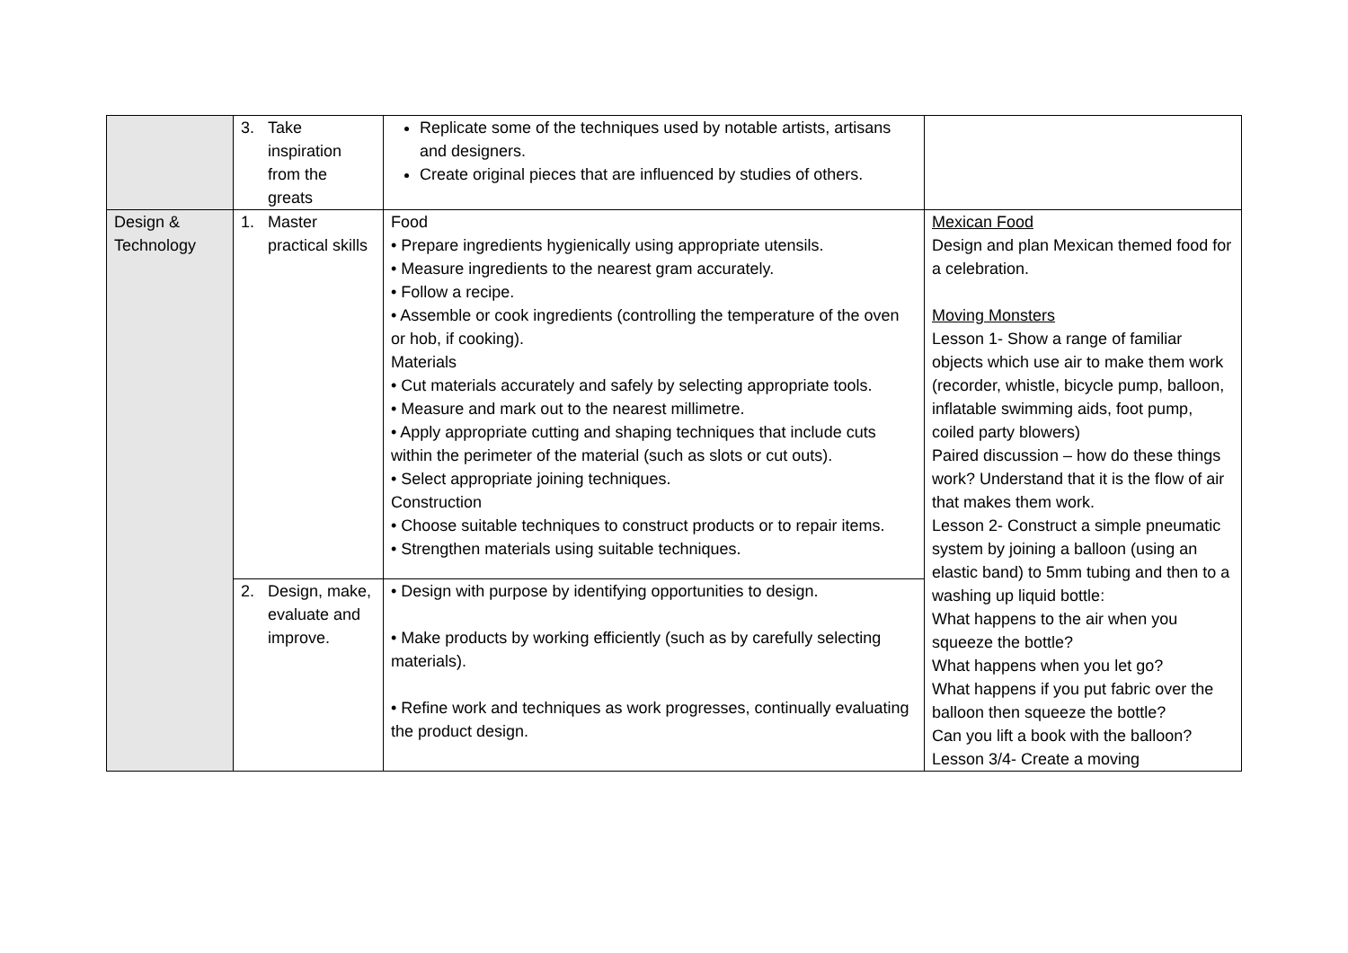| | 3. Take inspiration from the greats | Replicate some of the techniques used by notable artists, artisans and designers. Create original pieces that are influenced by studies of others. | |
| Design & Technology | 1. Master practical skills | Food • Prepare ingredients hygienically using appropriate utensils. • Measure ingredients to the nearest gram accurately. • Follow a recipe. • Assemble or cook ingredients (controlling the temperature of the oven or hob, if cooking). Materials • Cut materials accurately and safely by selecting appropriate tools. • Measure and mark out to the nearest millimetre. • Apply appropriate cutting and shaping techniques that include cuts within the perimeter of the material (such as slots or cut outs). • Select appropriate joining techniques. Construction • Choose suitable techniques to construct products or to repair items. • Strengthen materials using suitable techniques. | Mexican Food Design and plan Mexican themed food for a celebration. Moving Monsters Lesson 1- Show a range of familiar objects which use air to make them work (recorder, whistle, bicycle pump, balloon, inflatable swimming aids, foot pump, coiled party blowers) Paired discussion – how do these things work? Understand that it is the flow of air that makes them work. Lesson 2- Construct a simple pneumatic system by joining a balloon (using an elastic band) to 5mm tubing and then to a washing up liquid bottle: What happens to the air when you squeeze the bottle? What happens when you let go? What happens if you put fabric over the balloon then squeeze the bottle? Can you lift a book with the balloon? Lesson 3/4- Create a moving |
| | 2. Design, make, evaluate and improve. | • Design with purpose by identifying opportunities to design. • Make products by working efficiently (such as by carefully selecting materials). • Refine work and techniques as work progresses, continually evaluating the product design. | |